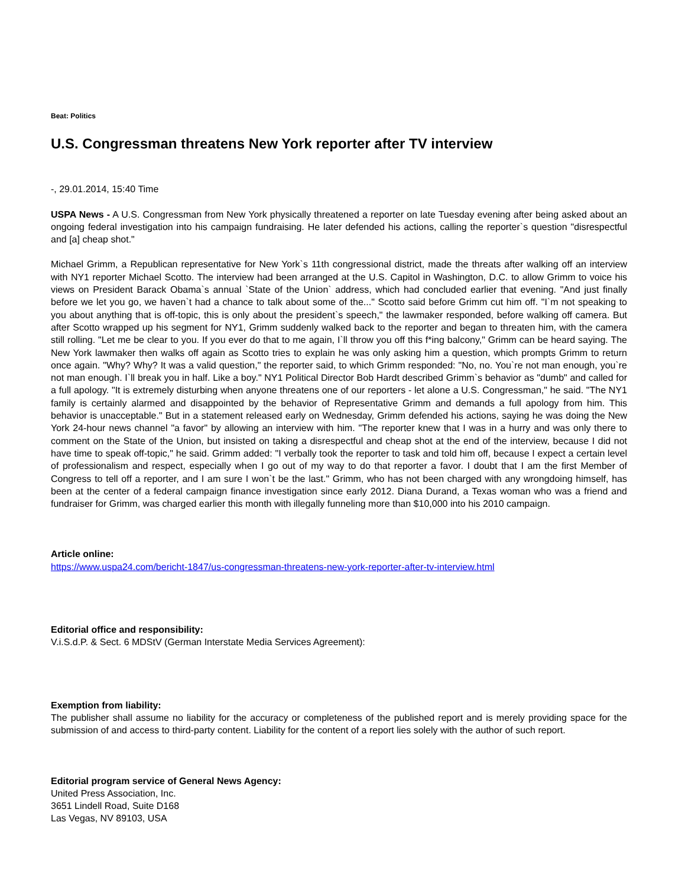Beat: Politics
U.S. Congressman threatens New York reporter after TV interview
-, 29.01.2014, 15:40 Time
USPA News - A U.S. Congressman from New York physically threatened a reporter on late Tuesday evening after being asked about an ongoing federal investigation into his campaign fundraising. He later defended his actions, calling the reporter`s question "disrespectful and [a] cheap shot."
Michael Grimm, a Republican representative for New York`s 11th congressional district, made the threats after walking off an interview with NY1 reporter Michael Scotto. The interview had been arranged at the U.S. Capitol in Washington, D.C. to allow Grimm to voice his views on President Barack Obama`s annual `State of the Union` address, which had concluded earlier that evening. "And just finally before we let you go, we haven`t had a chance to talk about some of the..." Scotto said before Grimm cut him off. "I`m not speaking to you about anything that is off-topic, this is only about the president`s speech," the lawmaker responded, before walking off camera. But after Scotto wrapped up his segment for NY1, Grimm suddenly walked back to the reporter and began to threaten him, with the camera still rolling. "Let me be clear to you. If you ever do that to me again, I`ll throw you off this f*ing balcony," Grimm can be heard saying. The New York lawmaker then walks off again as Scotto tries to explain he was only asking him a question, which prompts Grimm to return once again. "Why? Why? It was a valid question," the reporter said, to which Grimm responded: "No, no. You`re not man enough, you`re not man enough. I`ll break you in half. Like a boy." NY1 Political Director Bob Hardt described Grimm`s behavior as "dumb" and called for a full apology. "It is extremely disturbing when anyone threatens one of our reporters - let alone a U.S. Congressman," he said. "The NY1 family is certainly alarmed and disappointed by the behavior of Representative Grimm and demands a full apology from him. This behavior is unacceptable." But in a statement released early on Wednesday, Grimm defended his actions, saying he was doing the New York 24-hour news channel "a favor" by allowing an interview with him. "The reporter knew that I was in a hurry and was only there to comment on the State of the Union, but insisted on taking a disrespectful and cheap shot at the end of the interview, because I did not have time to speak off-topic," he said. Grimm added: "I verbally took the reporter to task and told him off, because I expect a certain level of professionalism and respect, especially when I go out of my way to do that reporter a favor. I doubt that I am the first Member of Congress to tell off a reporter, and I am sure I won`t be the last." Grimm, who has not been charged with any wrongdoing himself, has been at the center of a federal campaign finance investigation since early 2012. Diana Durand, a Texas woman who was a friend and fundraiser for Grimm, was charged earlier this month with illegally funneling more than $10,000 into his 2010 campaign.
Article online:
https://www.uspa24.com/bericht-1847/us-congressman-threatens-new-york-reporter-after-tv-interview.html
Editorial office and responsibility:
V.i.S.d.P. & Sect. 6 MDStV (German Interstate Media Services Agreement):
Exemption from liability:
The publisher shall assume no liability for the accuracy or completeness of the published report and is merely providing space for the submission of and access to third-party content. Liability for the content of a report lies solely with the author of such report.
Editorial program service of General News Agency:
United Press Association, Inc.
3651 Lindell Road, Suite D168
Las Vegas, NV 89103, USA